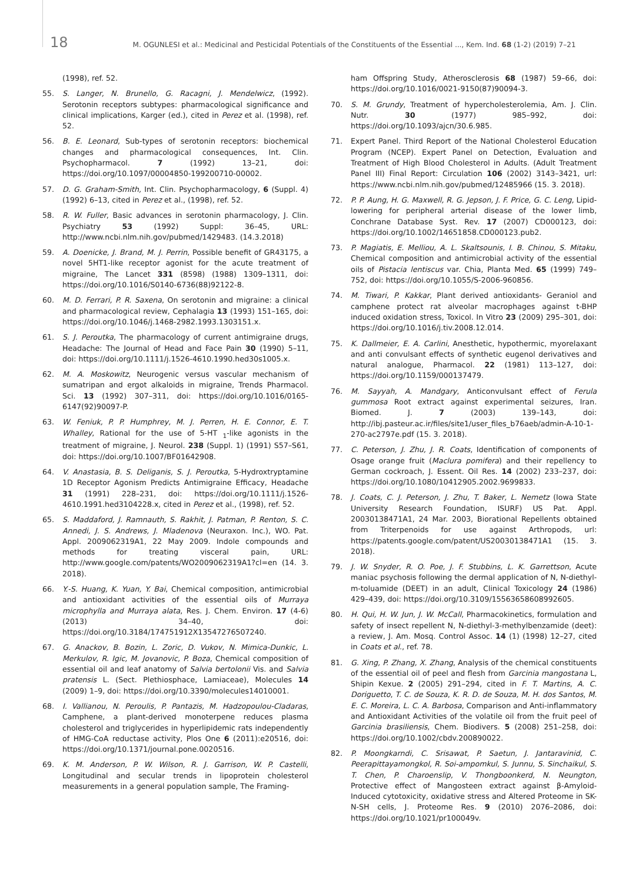18 M. OGUNLESI et al.: Medicinal and Pesticidal Potentials of the Constituents of the Essential ..., Kem. Ind. 68 (1-2) (2019) 7–21
(1998), ref. 52.
55. S. Langer, N. Brunello, G. Racagni, J. Mendelwicz, (1992). Serotonin receptors subtypes: pharmacological significance and clinical implications, Karger (ed.), cited in Perez et al. (1998), ref. 52.
56. B. E. Leonard, Sub-types of serotonin receptors: biochemical changes and pharmacological consequences, Int. Clin. Psychopharmacol. 7 (1992) 13–21, doi: https://doi.org/10.1097/00004850-199200710-00002.
57. D. G. Graham-Smith, Int. Clin. Psychopharmacology, 6 (Suppl. 4) (1992) 6–13, cited in Perez et al., (1998), ref. 52.
58. R. W. Fuller, Basic advances in serotonin pharmacology, J. Clin. Psychiatry 53 (1992) Suppl: 36–45, URL: http://www.ncbi.nlm.nih.gov/pubmed/1429483. (14.3.2018)
59. A. Doenicke, J. Brand, M. J. Perrin, Possible benefit of GR43175, a novel 5HT1-like receptor agonist for the acute treatment of migraine, The Lancet 331 (8598) (1988) 1309–1311, doi: https://doi.org/10.1016/S0140-6736(88)92122-8.
60. M. D. Ferrari, P. R. Saxena, On serotonin and migraine: a clinical and pharmacological review, Cephalagia 13 (1993) 151–165, doi: https://doi.org/10.1046/j.1468-2982.1993.1303151.x.
61. S. J. Peroutka, The pharmacology of current antimigraine drugs, Headache: The Journal of Head and Face Pain 30 (1990) 5–11, doi: https://doi.org/10.1111/j.1526-4610.1990.hed30s1005.x.
62. M. A. Moskowitz, Neurogenic versus vascular mechanism of sumatripan and ergot alkaloids in migraine, Trends Pharmacol. Sci. 13 (1992) 307–311, doi: https://doi.org/10.1016/0165-6147(92)90097-P.
63. W. Feniuk, P. P. Humphrey, M. J. Perren, H. E. Connor, E. T. Whalley, Rational for the use of 5-HT <sub>1</sub>-like agonists in the treatment of migraine, J. Neurol. 238 (Suppl. 1) (1991) S57–S61, doi: https://doi.org/10.1007/BF01642908.
64. V. Anastasia, B. S. Deliganis, S. J. Peroutka, 5-Hydroxtryptamine 1D Receptor Agonism Predicts Antimigraine Efficacy, Headache 31 (1991) 228–231, doi: https://doi.org/10.1111/j.1526-4610.1991.hed3104228.x, cited in Perez et al., (1998), ref. 52.
65. S. Maddaford, J. Ramnauth, S. Rakhit, J. Patman, P. Renton, S. C. Annedi, J. S. Andrews, J. Mladenova (Neuraxon. Inc.), WO. Pat. Appl. 2009062319A1, 22 May 2009. Indole compounds and methods for treating visceral pain, URL: http://www.google.com/patents/WO2009062319A1?cl=en (14. 3. 2018).
66. Y.-S. Huang, K. Yuan, Y. Bai, Chemical composition, antimicrobial and antioxidant activities of the essential oils of Murraya microphylla and Murraya alata, Res. J. Chem. Environ. 17 (4-6) (2013) 34–40, doi: https://doi.org/10.3184/174751912X13547276507240.
67. G. Anackov, B. Bozin, L. Zoric, D. Vukov, N. Mimica-Dunkic, L. Merkulov, R. Igic, M. Jovanovic, P. Boza, Chemical composition of essential oil and leaf anatomy of Salvia bertolonii Vis. and Salvia pratensis L. (Sect. Plethiosphace, Lamiaceae), Molecules 14 (2009) 1–9, doi: https://doi.org/10.3390/molecules14010001.
68. I. Vallianou, N. Peroulis, P. Pantazis, M. Hadzopoulou-Cladaras, Camphene, a plant-derived monoterpene reduces plasma cholesterol and triglycerides in hyperlipidemic rats independently of HMG-CoA reductase activity, Plos One 6 (2011):e20516, doi: https://doi.org/10.1371/journal.pone.0020516.
69. K. M. Anderson, P. W. Wilson, R. J. Garrison, W. P. Castelli, Longitudinal and secular trends in lipoprotein cholesterol measurements in a general population sample, The Framing-
ham Offspring Study, Atherosclerosis 68 (1987) 59–66, doi: https://doi.org/10.1016/0021-9150(87)90094-3.
70. S. M. Grundy, Treatment of hypercholesterolemia, Am. J. Clin. Nutr. 30 (1977) 985–992, doi: https://doi.org/10.1093/ajcn/30.6.985.
71. Expert Panel. Third Report of the National Cholesterol Education Program (NCEP). Expert Panel on Detection, Evaluation and Treatment of High Blood Cholesterol in Adults. (Adult Treatment Panel III) Final Report: Circulation 106 (2002) 3143–3421, url: https://www.ncbi.nlm.nih.gov/pubmed/12485966 (15. 3. 2018).
72. P. P. Aung, H. G. Maxwell, R. G. Jepson, J. F. Price, G. C. Leng, Lipid-lowering for peripheral arterial disease of the lower limb, Conchrane Database Syst. Rev. 17 (2007) CD000123, doi: https://doi.org/10.1002/14651858.CD000123.pub2.
73. P. Magiatis, E. Melliou, A. L. Skaltsounis, I. B. Chinou, S. Mitaku, Chemical composition and antimicrobial activity of the essential oils of Pistacia lentiscus var. Chia, Planta Med. 65 (1999) 749–752, doi: https://doi.org/10.1055/S-2006-960856.
74. M. Tiwari, P. Kakkar, Plant derived antioxidants- Geraniol and camphene protect rat alveolar macrophages against t-BHP induced oxidation stress, Toxicol. In Vitro 23 (2009) 295–301, doi: https://doi.org/10.1016/j.tiv.2008.12.014.
75. K. Dallmeier, E. A. Carlini, Anesthetic, hypothermic, myorelaxant and anti convulsant effects of synthetic eugenol derivatives and natural analogue, Pharmacol. 22 (1981) 113–127, doi: https://doi.org/10.1159/000137479.
76. M. Sayyah, A. Mandgary, Anticonvulsant effect of Ferula gummosa Root extract against experimental seizures, Iran. Biomed. J. 7 (2003) 139–143, doi: http://ibj.pasteur.ac.ir/files/site1/user_files_b76aeb/admin-A-10-1-270-ac2797e.pdf (15. 3. 2018).
77. C. Peterson, J. Zhu, J. R. Coats, Identification of components of Osage orange fruit (Maclura pomifera) and their repellency to German cockroach, J. Essent. Oil Res. 14 (2002) 233–237, doi: https://doi.org/10.1080/10412905.2002.9699833.
78. J. Coats, C. J. Peterson, J. Zhu, T. Baker, L. Nemetz (Iowa State University Research Foundation, ISURF) US Pat. Appl. 20030138471A1, 24 Mar. 2003, Biorational Repellents obtained from Triterpenoids for use against Arthropods, url: https://patents.google.com/patent/US20030138471A1 (15. 3. 2018).
79. J. W. Snyder, R. O. Poe, J. F. Stubbins, L. K. Garrettson, Acute maniac psychosis following the dermal application of N, N-diethyl-m-toluamide (DEET) in an adult, Clinical Toxicology 24 (1986) 429–439, doi: https://doi.org/10.3109/15563658608992605.
80. H. Qui, H. W. Jun, J. W. McCall, Pharmacokinetics, formulation and safety of insect repellent N, N-diethyl-3-methylbenzamide (deet): a review, J. Am. Mosq. Control Assoc. 14 (1) (1998) 12–27, cited in Coats et al., ref. 78.
81. G. Xing, P. Zhang, X. Zhang, Analysis of the chemical constituents of the essential oil of peel and flesh from Garcinia mangostana L, Shipin Kexue. 2 (2005) 291–294, cited in F. T. Martins, A. C. Doriguetto, T. C. de Souza, K. R. D. de Souza, M. H. dos Santos, M. E. C. Moreira, L. C. A. Barbosa, Comparison and Anti-inflammatory and Antioxidant Activities of the volatile oil from the fruit peel of Garcinia brasiliensis, Chem. Biodivers. 5 (2008) 251–258, doi: https://doi.org/10.1002/cbdv.200890022.
82. P. Moongkarndi, C. Srisawat, P. Saetun, J. Jantaravinid, C. Peerapittayamongkol, R. Soi-ampomkul, S. Junnu, S. Sinchaikul, S. T. Chen, P. Charoenslip, V. Thongboonkerd, N. Neungton, Protective effect of Mangosteen extract against β-Amyloid-Induced cytotoxicity, oxidative stress and Altered Proteome in SK-N-SH cells, J. Proteome Res. 9 (2010) 2076–2086, doi: https://doi.org/10.1021/pr100049v.